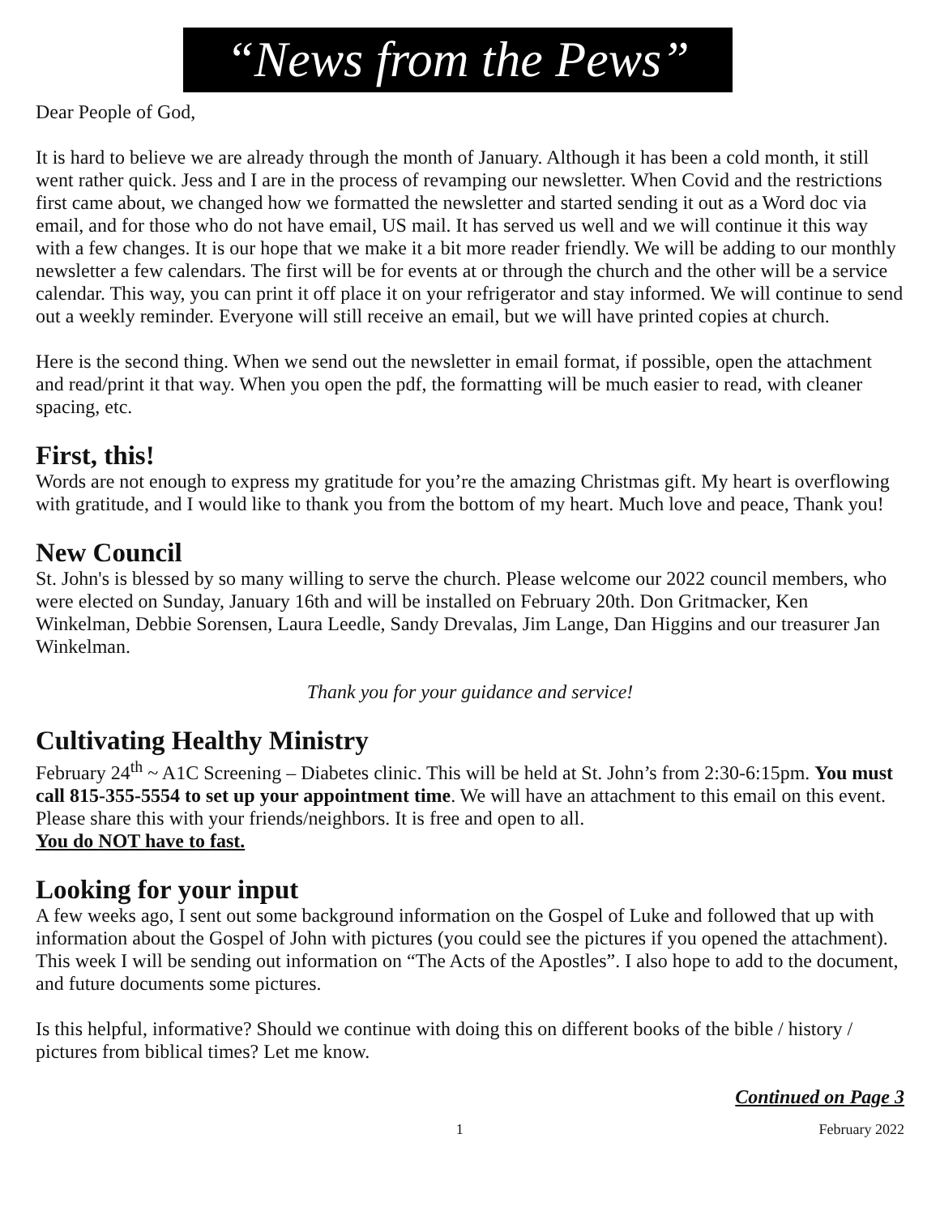“News from the Pews”
Dear People of God,
It is hard to believe we are already through the month of January. Although it has been a cold month, it still went rather quick. Jess and I are in the process of revamping our newsletter. When Covid and the restrictions first came about, we changed how we formatted the newsletter and started sending it out as a Word doc via email, and for those who do not have email, US mail. It has served us well and we will continue it this way with a few changes. It is our hope that we make it a bit more reader friendly. We will be adding to our monthly newsletter a few calendars. The first will be for events at or through the church and the other will be a service calendar. This way, you can print it off place it on your refrigerator and stay informed. We will continue to send out a weekly reminder. Everyone will still receive an email, but we will have printed copies at church.
Here is the second thing. When we send out the newsletter in email format, if possible, open the attachment and read/print it that way. When you open the pdf, the formatting will be much easier to read, with cleaner spacing, etc.
First, this!
Words are not enough to express my gratitude for you’re the amazing Christmas gift. My heart is overflowing with gratitude, and I would like to thank you from the bottom of my heart. Much love and peace, Thank you!
New Council
St. John's is blessed by so many willing to serve the church. Please welcome our 2022 council members, who were elected on Sunday, January 16th and will be installed on February 20th. Don Gritmacker, Ken Winkelman, Debbie Sorensen, Laura Leedle, Sandy Drevalas, Jim Lange, Dan Higgins and our treasurer Jan Winkelman.
Thank you for your guidance and service!
Cultivating Healthy Ministry
February 24<sup>th</sup> ~ A1C Screening – Diabetes clinic. This will be held at St. John’s from 2:30-6:15pm. You must call 815-355-5554 to set up your appointment time. We will have an attachment to this email on this event. Please share this with your friends/neighbors. It is free and open to all.
You do NOT have to fast.
Looking for your input
A few weeks ago, I sent out some background information on the Gospel of Luke and followed that up with information about the Gospel of John with pictures (you could see the pictures if you opened the attachment). This week I will be sending out information on “The Acts of the Apostles”. I also hope to add to the document, and future documents some pictures.
Is this helpful, informative? Should we continue with doing this on different books of the bible / history / pictures from biblical times? Let me know.
Continued on Page 3
1 February 2022